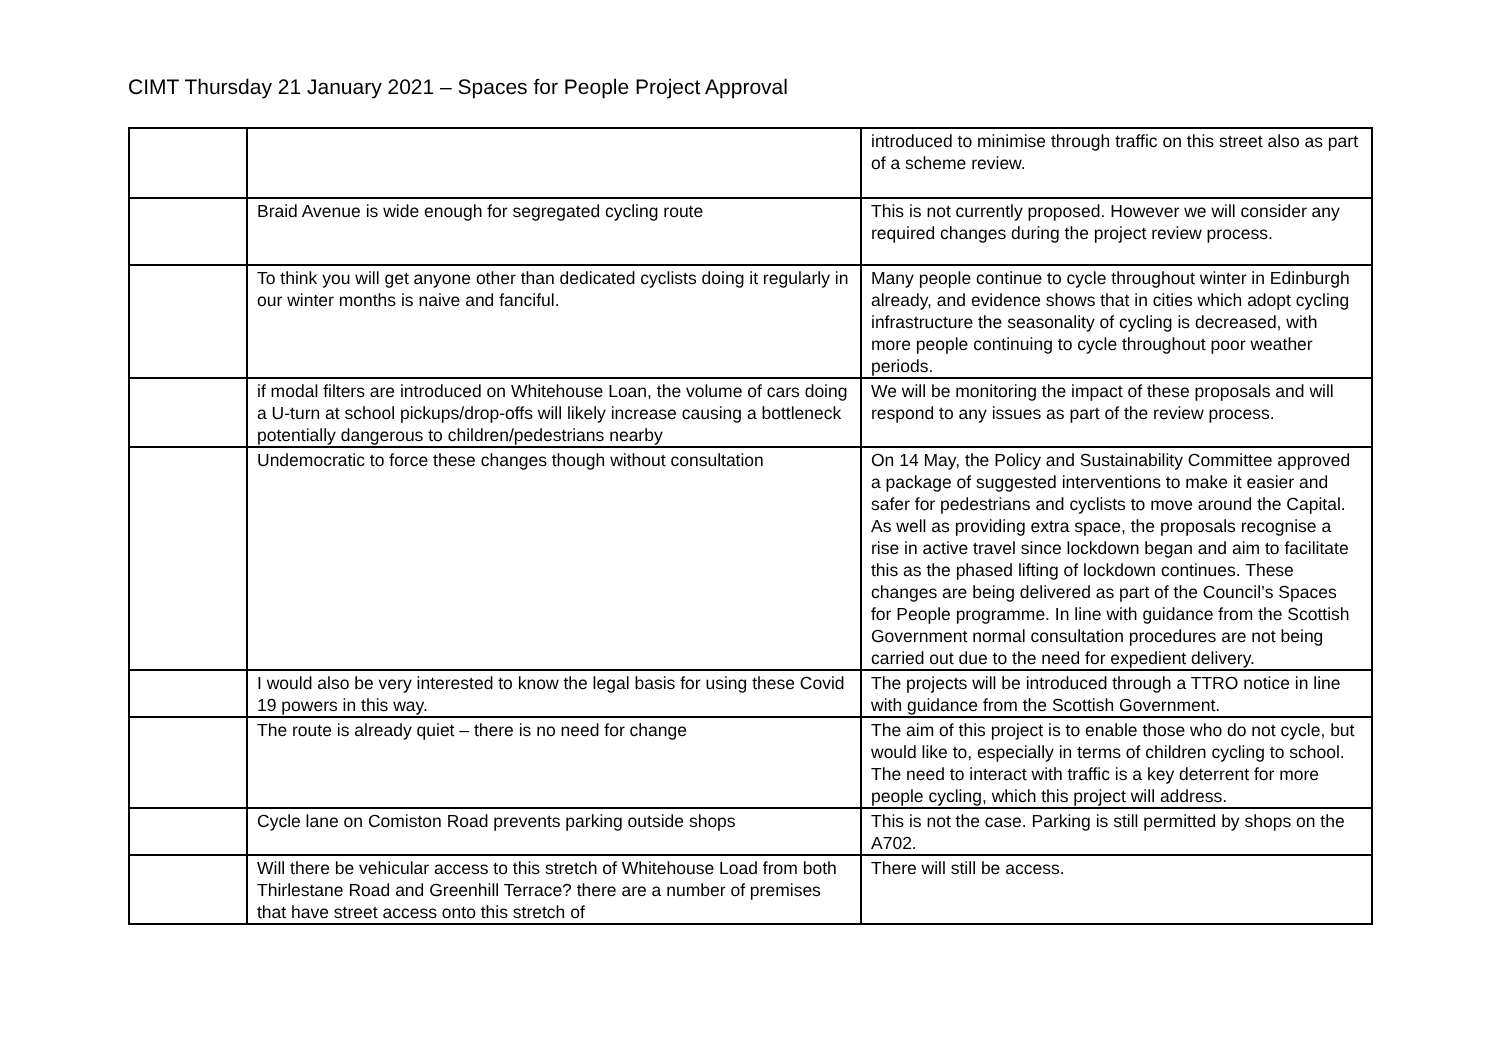CIMT Thursday 21 January 2021 – Spaces for People Project Approval
| | | introduced to minimise through traffic on this street also as part of a scheme review. |
| | Braid Avenue is wide enough for segregated cycling route | This is not currently proposed. However we will consider any required changes during the project review process. |
| | To think you will get anyone other than dedicated cyclists doing it regularly in our winter months is naive and fanciful. | Many people continue to cycle throughout winter in Edinburgh already, and evidence shows that in cities which adopt cycling infrastructure the seasonality of cycling is decreased, with more people continuing to cycle throughout poor weather periods. |
| | if modal filters are introduced on Whitehouse Loan, the volume of cars doing a U-turn at school pickups/drop-offs will likely increase causing a bottleneck potentially dangerous to children/pedestrians nearby | We will be monitoring the impact of these proposals and will respond to any issues as part of the review process. |
| | Undemocratic to force these changes though without consultation | On 14 May, the Policy and Sustainability Committee approved a package of suggested interventions to make it easier and safer for pedestrians and cyclists to move around the Capital. As well as providing extra space, the proposals recognise a rise in active travel since lockdown began and aim to facilitate this as the phased lifting of lockdown continues. These changes are being delivered as part of the Council’s Spaces for People programme. In line with guidance from the Scottish Government normal consultation procedures are not being carried out due to the need for expedient delivery. |
| | I would also be very interested to know the legal basis for using these Covid 19 powers in this way. | The projects will be introduced through a TTRO notice in line with guidance from the Scottish Government. |
| | The route is already quiet – there is no need for change | The aim of this project is to enable those who do not cycle, but would like to, especially in terms of children cycling to school. The need to interact with traffic is a key deterrent for more people cycling, which this project will address. |
| | Cycle lane on Comiston Road prevents parking outside shops | This is not the case. Parking is still permitted by shops on the A702. |
| | Will there be vehicular access to this stretch of Whitehouse Load from both Thirlestane Road and Greenhill Terrace? there are a number of premises that have street access onto this stretch of | There will still be access. |